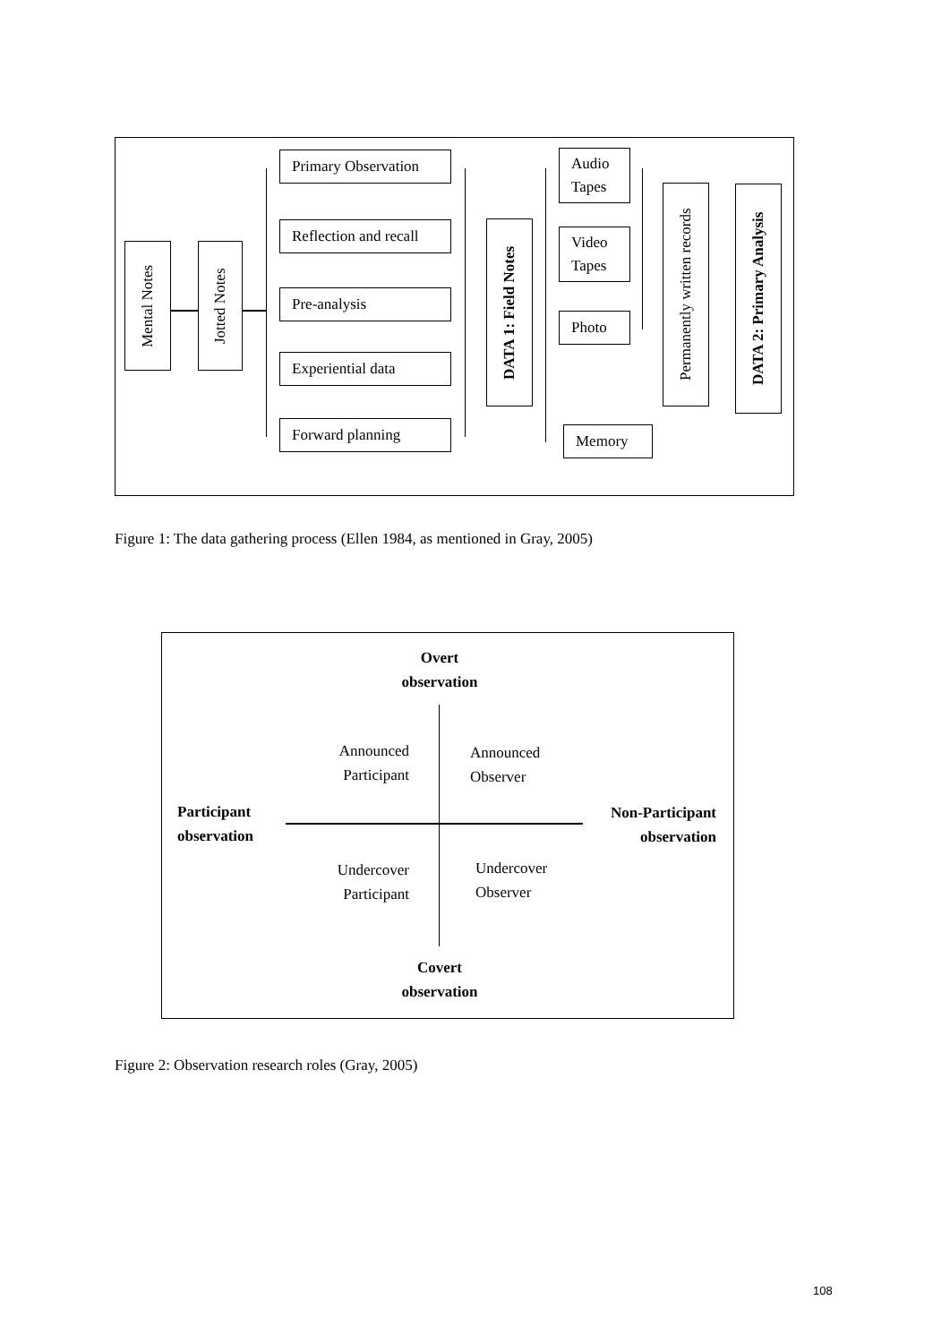Mental Notes
Jotted Notes
Primary Observation
Reflection and recall
Pre-analysis
Experiential data
Forward planning
DATA 1: Field Notes
Audio
Tapes
Video
Tapes
Photo
Memory
Permanently written records
DATA 2: Primary Analysis
Figure 1: The data gathering process (Ellen 1984, as mentioned in Gray, 2005)
Overt
observation
Announced
Participant
Announced
Observer
Participant
observation
Non-Participant
observation
Undercover
Participant
Undercover
Observer
Covert
observation
Figure 2: Observation research roles (Gray, 2005)
108